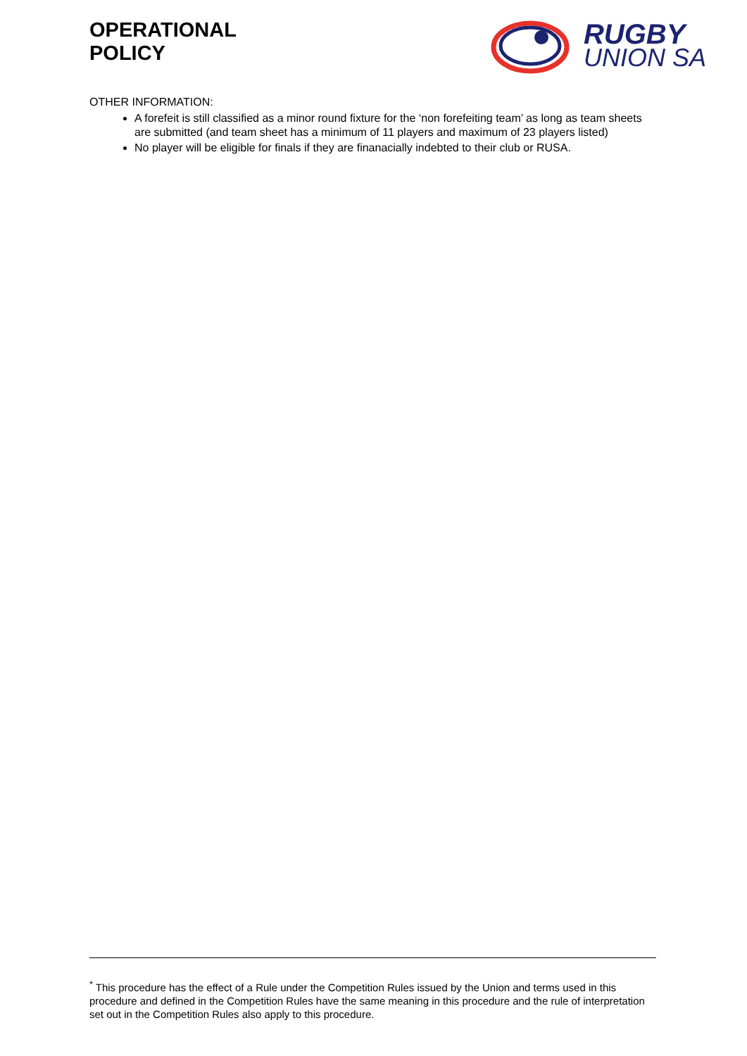OPERATIONAL
POLICY
RUGBY
UNION SA
OTHER INFORMATION:
A forefeit is still classified as a minor round fixture for the ‘non forefeiting team’ as long as team sheets are submitted (and team sheet has a minimum of 11 players and maximum of 23 players listed)
No player will be eligible for finals if they are finanacially indebted to their club or RUSA.
<sup>*</sup> This procedure has the effect of a Rule under the Competition Rules issued by the Union and terms used in this procedure and defined in the Competition Rules have the same meaning in this procedure and the rule of interpretation set out in the Competition Rules also apply to this procedure.